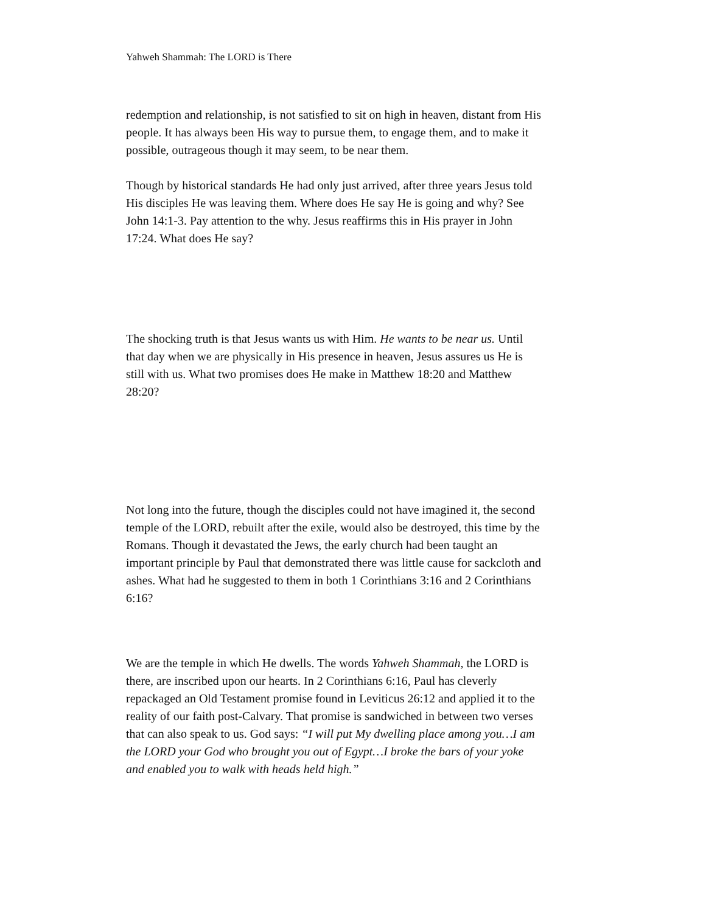Yahweh Shammah: The LORD is There
redemption and relationship, is not satisfied to sit on high in heaven, distant from His people. It has always been His way to pursue them, to engage them, and to make it possible, outrageous though it may seem, to be near them.
Though by historical standards He had only just arrived, after three years Jesus told His disciples He was leaving them. Where does He say He is going and why? See John 14:1-3. Pay attention to the why. Jesus reaffirms this in His prayer in John 17:24. What does He say?
The shocking truth is that Jesus wants us with Him. He wants to be near us. Until that day when we are physically in His presence in heaven, Jesus assures us He is still with us. What two promises does He make in Matthew 18:20 and Matthew 28:20?
Not long into the future, though the disciples could not have imagined it, the second temple of the LORD, rebuilt after the exile, would also be destroyed, this time by the Romans. Though it devastated the Jews, the early church had been taught an important principle by Paul that demonstrated there was little cause for sackcloth and ashes. What had he suggested to them in both 1 Corinthians 3:16 and 2 Corinthians 6:16?
We are the temple in which He dwells. The words Yahweh Shammah, the LORD is there, are inscribed upon our hearts. In 2 Corinthians 6:16, Paul has cleverly repackaged an Old Testament promise found in Leviticus 26:12 and applied it to the reality of our faith post-Calvary. That promise is sandwiched in between two verses that can also speak to us. God says: “I will put My dwelling place among you…I am the LORD your God who brought you out of Egypt…I broke the bars of your yoke and enabled you to walk with heads held high.”